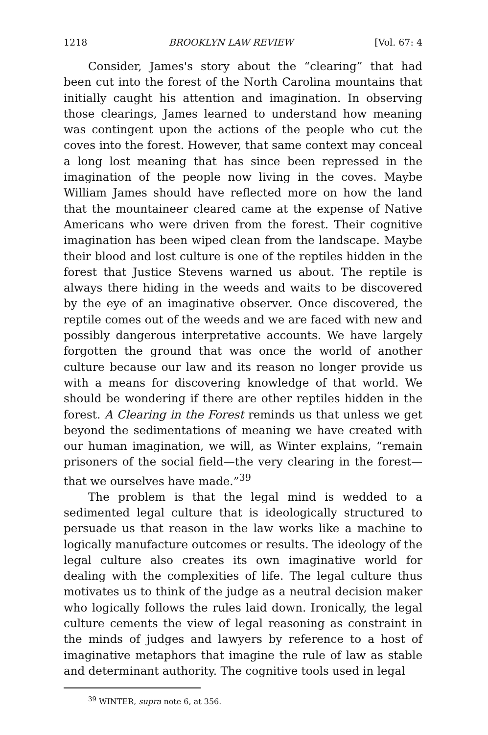1218 BROOKLYN LAW REVIEW [Vol. 67: 4
Consider, James's story about the “clearing” that had been cut into the forest of the North Carolina mountains that initially caught his attention and imagination. In observing those clearings, James learned to understand how meaning was contingent upon the actions of the people who cut the coves into the forest. However, that same context may conceal a long lost meaning that has since been repressed in the imagination of the people now living in the coves. Maybe William James should have reflected more on how the land that the mountaineer cleared came at the expense of Native Americans who were driven from the forest. Their cognitive imagination has been wiped clean from the landscape. Maybe their blood and lost culture is one of the reptiles hidden in the forest that Justice Stevens warned us about. The reptile is always there hiding in the weeds and waits to be discovered by the eye of an imaginative observer. Once discovered, the reptile comes out of the weeds and we are faced with new and possibly dangerous interpretative accounts. We have largely forgotten the ground that was once the world of another culture because our law and its reason no longer provide us with a means for discovering knowledge of that world. We should be wondering if there are other reptiles hidden in the forest. A Clearing in the Forest reminds us that unless we get beyond the sedimentations of meaning we have created with our human imagination, we will, as Winter explains, “remain prisoners of the social field—the very clearing in the forest—that we ourselves have made.”<sup>39</sup>
The problem is that the legal mind is wedded to a sedimented legal culture that is ideologically structured to persuade us that reason in the law works like a machine to logically manufacture outcomes or results. The ideology of the legal culture also creates its own imaginative world for dealing with the complexities of life. The legal culture thus motivates us to think of the judge as a neutral decision maker who logically follows the rules laid down. Ironically, the legal culture cements the view of legal reasoning as constraint in the minds of judges and lawyers by reference to a host of imaginative metaphors that imagine the rule of law as stable and determinant authority. The cognitive tools used in legal
<sup>39</sup> WINTER, supra note 6, at 356.